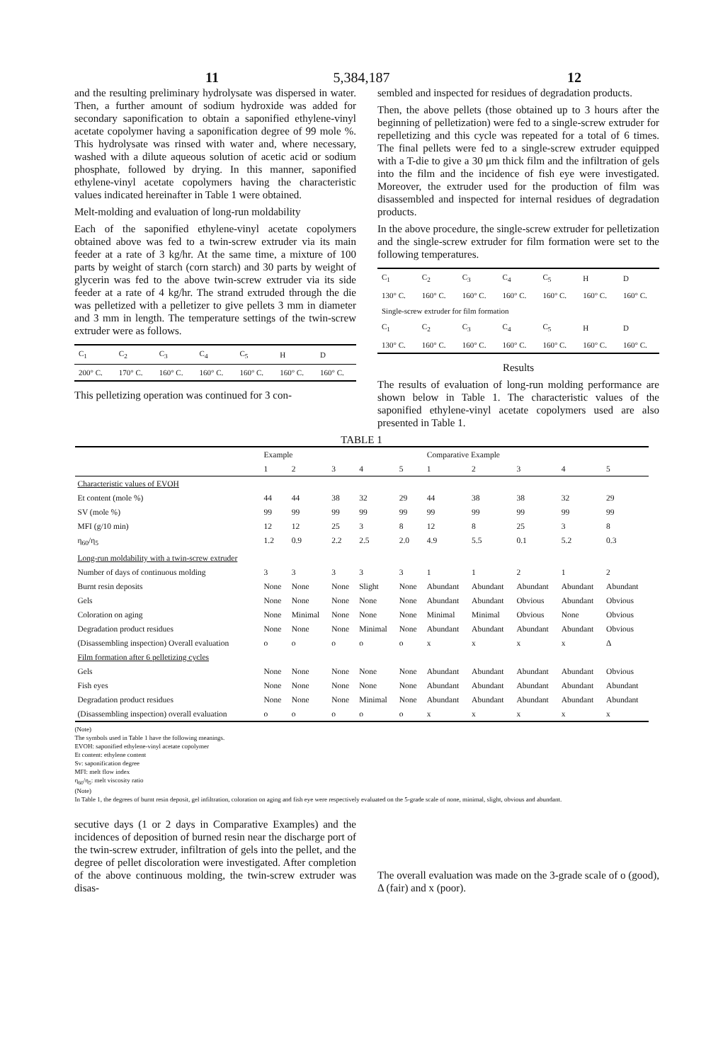5,384,187
11 12
and the resulting preliminary hydrolysate was dispersed in water. Then, a further amount of sodium hydroxide was added for secondary saponification to obtain a saponified ethylene-vinyl acetate copolymer having a saponification degree of 99 mole %. This hydrolysate was rinsed with water and, where necessary, washed with a dilute aqueous solution of acetic acid or sodium phosphate, followed by drying. In this manner, saponified ethylene-vinyl acetate copolymers having the characteristic values indicated hereinafter in Table 1 were obtained.
Melt-molding and evaluation of long-run moldability
Each of the saponified ethylene-vinyl acetate copolymers obtained above was fed to a twin-screw extruder via its main feeder at a rate of 3 kg/hr. At the same time, a mixture of 100 parts by weight of starch (corn starch) and 30 parts by weight of glycerin was fed to the above twin-screw extruder via its side feeder at a rate of 4 kg/hr. The strand extruded through the die was pelletized with a pelletizer to give pellets 3 mm in diameter and 3 mm in length. The temperature settings of the twin-screw extruder were as follows.
| C<sub>1</sub> | C<sub>2</sub> | C<sub>3</sub> | C<sub>4</sub> | C<sub>5</sub> | H | D |
| --- | --- | --- | --- | --- | --- | --- |
| 200° C. | 170° C. | 160° C. | 160° C. | 160° C. | 160° C. | 160° C. |
This pelletizing operation was continued for 3 con-
sembled and inspected for residues of degradation products.
Then, the above pellets (those obtained up to 3 hours after the beginning of pelletization) were fed to a single-screw extruder for repelletizing and this cycle was repeated for a total of 6 times. The final pellets were fed to a single-screw extruder equipped with a T-die to give a 30 μm thick film and the infiltration of gels into the film and the incidence of fish eye were investigated. Moreover, the extruder used for the production of film was disassembled and inspected for internal residues of degradation products.
In the above procedure, the single-screw extruder for pelletization and the single-screw extruder for film formation were set to the following temperatures.
| C<sub>1</sub> | C<sub>2</sub> | C<sub>3</sub> | C<sub>4</sub> | C<sub>5</sub> | H | D |
| --- | --- | --- | --- | --- | --- | --- |
| 130° C. | 160° C. | 160° C. | 160° C. | 160° C. | 160° C. | 160° C. |
| Single-screw extruder for film formation | | | | | | |
| C<sub>1</sub> | C<sub>2</sub> | C<sub>3</sub> | C<sub>4</sub> | C<sub>5</sub> | H | D |
| 130° C. | 160° C. | 160° C. | 160° C. | 160° C. | 160° C. | 160° C. |
Results
The results of evaluation of long-run molding performance are shown below in Table 1. The characteristic values of the saponified ethylene-vinyl acetate copolymers used are also presented in Table 1.
TABLE 1
| | Example | | | | | Comparative Example | | | | |
| --- | --- | --- | --- | --- | --- | --- | --- | --- | --- | --- |
| | 1 | 2 | 3 | 4 | 5 | 1 | 2 | 3 | 4 | 5 |
| Characteristic values of EVOH | | | | | | | | | | |
| Et content (mole %) | 44 | 44 | 38 | 32 | 29 | 44 | 38 | 38 | 32 | 29 |
| SV (mole %) | 99 | 99 | 99 | 99 | 99 | 99 | 99 | 99 | 99 | 99 |
| MFI (g/10 min) | 12 | 12 | 25 | 3 | 8 | 12 | 8 | 25 | 3 | 8 |
| η<sub>60</sub>/η<sub>5</sub> | 1.2 | 0.9 | 2.2 | 2.5 | 2.0 | 4.9 | 5.5 | 0.1 | 5.2 | 0.3 |
| Long-run moldability with a twin-screw extruder | | | | | | | | | | |
| Number of days of continuous molding | 3 | 3 | 3 | 3 | 3 | 1 | 1 | 2 | 1 | 2 |
| Burnt resin deposits | None | None | None | Slight | None | Abundant | Abundant | Abundant | Abundant | Abundant |
| Gels | None | None | None | None | None | Abundant | Abundant | Obvious | Abundant | Obvious |
| Coloration on aging | None | Minimal | None | None | None | Minimal | Minimal | Obvious | None | Obvious |
| Degradation product residues | None | None | None | Minimal | None | Abundant | Abundant | Abundant | Abundant | Obvious |
| (Disassembling inspection) Overall evaluation | o | o | o | o | o | x | x | x | x | Δ |
| Film formation after 6 pelletizing cycles | | | | | | | | | | |
| Gels | None | None | None | None | None | Abundant | Abundant | Abundant | Abundant | Obvious |
| Fish eyes | None | None | None | None | None | Abundant | Abundant | Abundant | Abundant | Abundant |
| Degradation product residues | None | None | None | Minimal | None | Abundant | Abundant | Abundant | Abundant | Abundant |
| (Disassembling inspection) overall evaluation | o | o | o | o | o | x | x | x | x | x |
(Note)
The symbols used in Table 1 have the following meanings.
EVOH: saponified ethylene-vinyl acetate copolymer
Et content: ethylene content
Sv: saponification degree
MFI: melt flow index
η<sub>60</sub>/η<sub>5</sub>: melt viscosity ratio
(Note)
In Table 1, the degrees of burnt resin deposit, gel infiltration, coloration on aging and fish eye were respectively evaluated on the 5-grade scale of none, minimal, slight, obvious and abundant.
secutive days (1 or 2 days in Comparative Examples) and the incidences of deposition of burned resin near the discharge port of the twin-screw extruder, infiltration of gels into the pellet, and the degree of pellet discoloration were investigated. After completion of the above continuous molding, the twin-screw extruder was disas-
The overall evaluation was made on the 3-grade scale of o (good), Δ (fair) and x (poor).